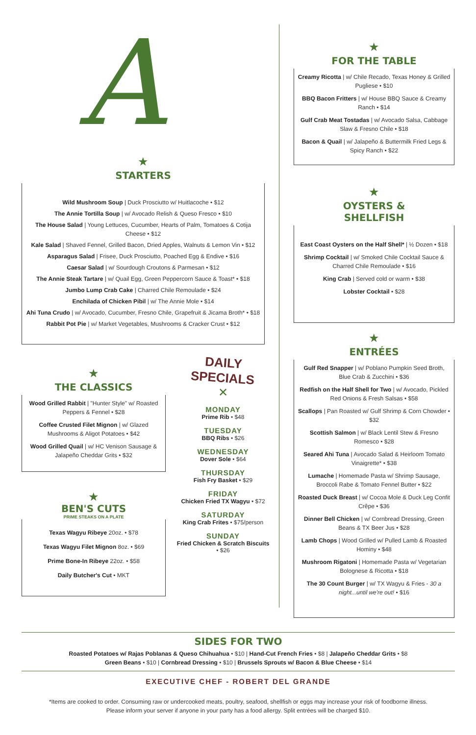A
★
STARTERS
Wild Mushroom Soup | Duck Prosciutto w/ Huitlacoche • $12
The Annie Tortilla Soup | w/ Avocado Relish & Queso Fresco • $10
The House Salad | Young Lettuces, Cucumber, Hearts of Palm, Tomatoes & Cotija Cheese • $12
Kale Salad | Shaved Fennel, Grilled Bacon, Dried Apples, Walnuts & Lemon Vin • $12
Asparagus Salad | Frisee, Duck Prosciutto, Poached Egg & Endive • $16
Caesar Salad | w/ Sourdough Croutons & Parmesan • $12
The Annie Steak Tartare | w/ Quail Egg, Green Peppercorn Sauce & Toast* • $18
Jumbo Lump Crab Cake | Charred Chile Remoulade • $24
Enchilada of Chicken Pibil | w/ The Annie Mole • $14
Ahi Tuna Crudo | w/ Avocado, Cucumber, Fresno Chile, Grapefruit & Jicama Broth* • $18
Rabbit Pot Pie | w/ Market Vegetables, Mushrooms & Cracker Crust • $12
★
FOR THE TABLE
Creamy Ricotta | w/ Chile Recado, Texas Honey & Grilled Pugliese • $10
BBQ Bacon Fritters | w/ House BBQ Sauce & Creamy Ranch • $14
Gulf Crab Meat Tostadas | w/ Avocado Salsa, Cabbage Slaw & Fresno Chile • $18
Bacon & Quail | w/ Jalapeño & Buttermilk Fried Legs & Spicy Ranch • $22
★
OYSTERS &
SHELLFISH
East Coast Oysters on the Half Shell* | ½ Dozen • $18
Shrimp Cocktail | w/ Smoked Chile Cocktail Sauce & Charred Chile Remoulade • $16
King Crab | Served cold or warm • $38
Lobster Cocktail • $28
★
ENTRÉES
Gulf Red Snapper | w/ Poblano Pumpkin Seed Broth, Blue Crab & Zucchini • $36
Redfish on the Half Shell for Two | w/ Avocado, Pickled Red Onions & Fresh Salsas • $58
Scallops | Pan Roasted w/ Gulf Shrimp & Corn Chowder • $32
Scottish Salmon | w/ Black Lentil Stew & Fresno Romesco • $28
Seared Ahi Tuna | Avocado Salad & Heirloom Tomato Vinaigrette* • $38
Lumache | Homemade Pasta w/ Shrimp Sausage, Broccoli Rabe & Tomato Fennel Butter • $22
Roasted Duck Breast | w/ Cocoa Mole & Duck Leg Confit Crêpe • $36
Dinner Bell Chicken | w/ Cornbread Dressing, Green Beans & TX Beer Jus • $28
Lamb Chops | Wood Grilled w/ Pulled Lamb & Roasted Hominy • $48
Mushroom Rigatoni | Homemade Pasta w/ Vegetarian Bolognese & Ricotta • $18
The 30 Count Burger | w/ TX Wagyu & Fries - 30 a night...until we're out! • $16
★
THE CLASSICS
Wood Grilled Rabbit | "Hunter Style" w/ Roasted Peppers & Fennel • $28
Coffee Crusted Filet Mignon | w/ Glazed Mushrooms & Aligot Potatoes • $42
Wood Grilled Quail | w/ HC Venison Sausage & Jalapeño Cheddar Grits • $32
★
BEN'S CUTS
PRIME STEAKS ON A PLATE
Texas Wagyu Ribeye 20oz. • $78
Texas Wagyu Filet Mignon 8oz. • $69
Prime Bone-In Ribeye 22oz. • $58
Daily Butcher's Cut • MKT
DAILY SPECIALS
✕
MONDAY
Prime Rib • $48
TUESDAY
BBQ Ribs • $26
WEDNESDAY
Dover Sole • $64
THURSDAY
Fish Fry Basket • $29
FRIDAY
Chicken Fried TX Wagyu • $72
SATURDAY
King Crab Frites • $75/person
SUNDAY
Fried Chicken & Scratch Biscuits • $26
SIDES FOR TWO
Roasted Potatoes w/ Rajas Poblanas & Queso Chihuahua • $10 | Hand-Cut French Fries • $8 | Jalapeño Cheddar Grits • $8
Green Beans • $10 | Cornbread Dressing • $10 | Brussels Sprouts w/ Bacon & Blue Cheese • $14
EXECUTIVE CHEF - ROBERT DEL GRANDE
*Items are cooked to order. Consuming raw or undercooked meats, poultry, seafood, shellfish or eggs may increase your risk of foodborne illness.
Please inform your server if anyone in your party has a food allergy. Split entrées will be charged $10.